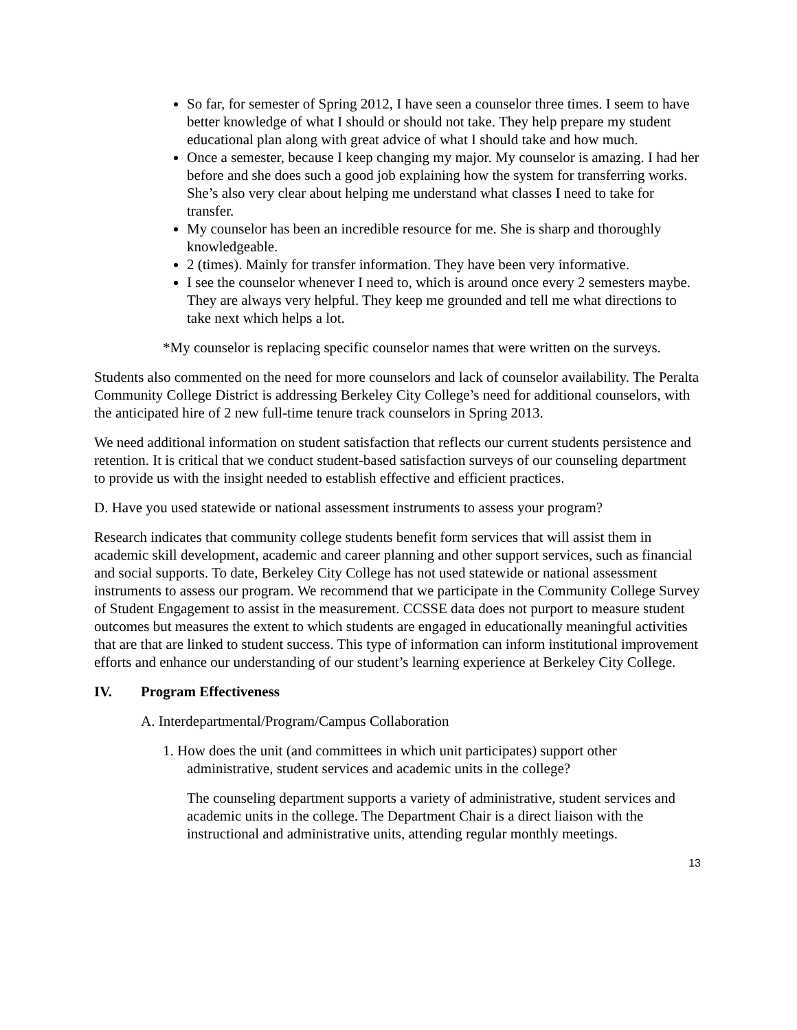So far, for semester of Spring 2012, I have seen a counselor three times. I seem to have better knowledge of what I should or should not take. They help prepare my student educational plan along with great advice of what I should take and how much.
Once a semester, because I keep changing my major. My counselor is amazing. I had her before and she does such a good job explaining how the system for transferring works. She’s also very clear about helping me understand what classes I need to take for transfer.
My counselor has been an incredible resource for me. She is sharp and thoroughly knowledgeable.
2 (times). Mainly for transfer information. They have been very informative.
I see the counselor whenever I need to, which is around once every 2 semesters maybe. They are always very helpful. They keep me grounded and tell me what directions to take next which helps a lot.
*My counselor is replacing specific counselor names that were written on the surveys.
Students also commented on the need for more counselors and lack of counselor availability. The Peralta Community College District is addressing Berkeley City College’s need for additional counselors, with the anticipated hire of 2 new full-time tenure track counselors in Spring 2013.
We need additional information on student satisfaction that reflects our current students persistence and retention. It is critical that we conduct student-based satisfaction surveys of our counseling department to provide us with the insight needed to establish effective and efficient practices.
D. Have you used statewide or national assessment instruments to assess your program?
Research indicates that community college students benefit form services that will assist them in academic skill development, academic and career planning and other support services, such as financial and social supports. To date, Berkeley City College has not used statewide or national assessment instruments to assess our program. We recommend that we participate in the Community College Survey of Student Engagement to assist in the measurement. CCSSE data does not purport to measure student outcomes but measures the extent to which students are engaged in educationally meaningful activities that are that are linked to student success. This type of information can inform institutional improvement efforts and enhance our understanding of our student’s learning experience at Berkeley City College.
IV. Program Effectiveness
A. Interdepartmental/Program/Campus Collaboration
1. How does the unit (and committees in which unit participates) support other administrative, student services and academic units in the college?
The counseling department supports a variety of administrative, student services and academic units in the college. The Department Chair is a direct liaison with the instructional and administrative units, attending regular monthly meetings.
13